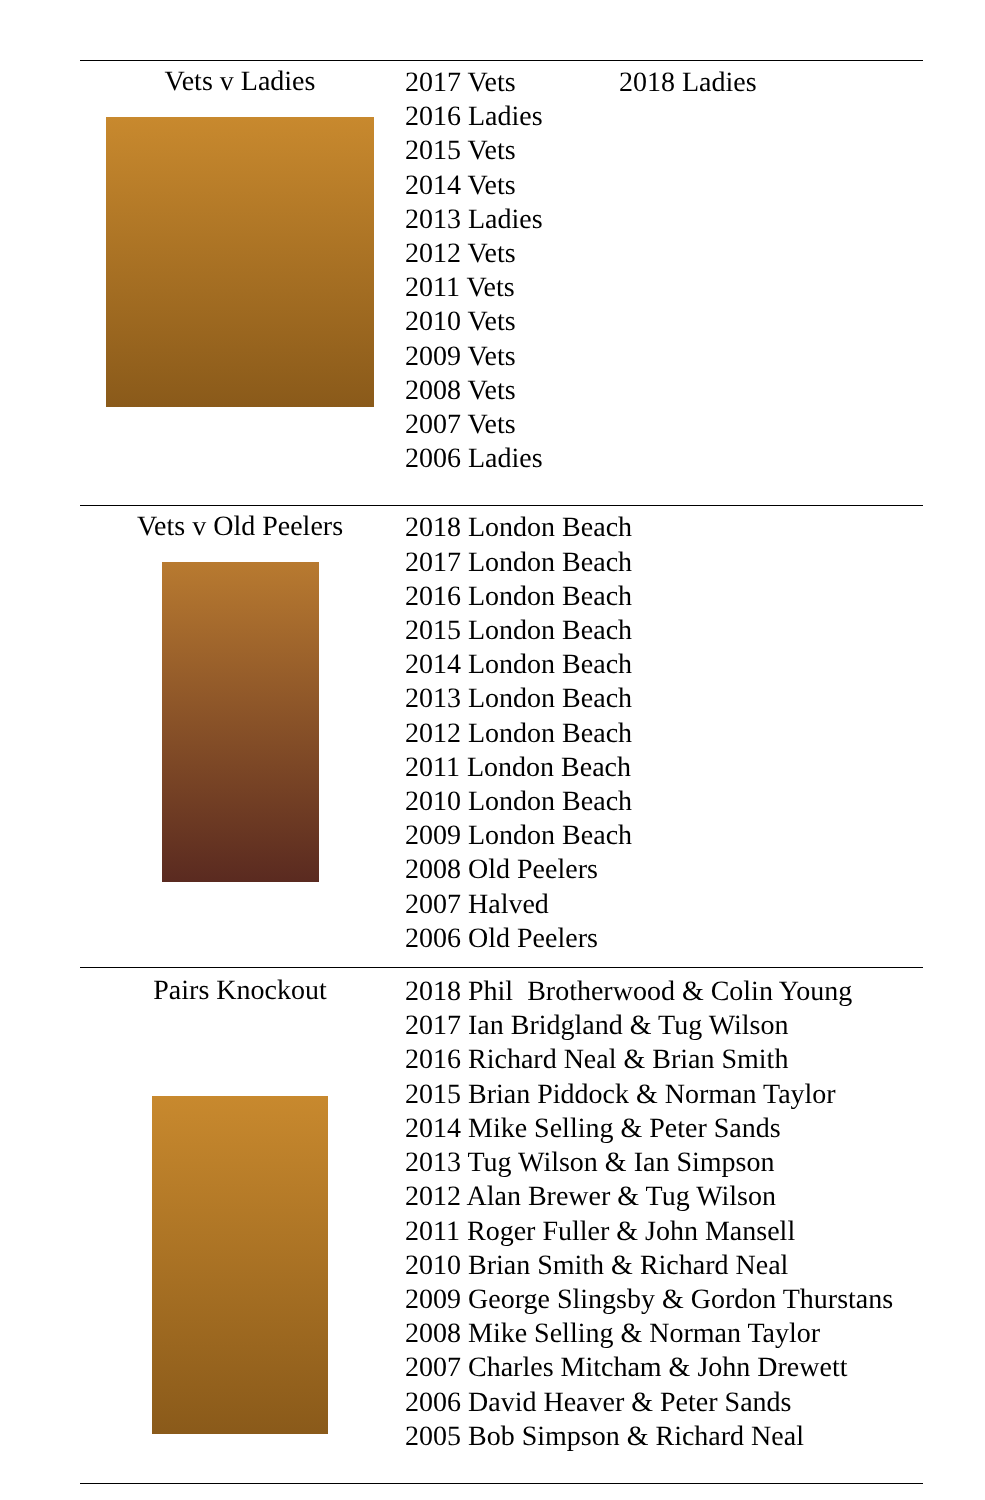| Vets v Ladies | 2017 Vets 2018 Ladies 2016 Ladies 2015 Vets 2014 Vets 2013 Ladies 2012 Vets 2011 Vets 2010 Vets 2009 Vets 2008 Vets 2007 Vets 2006 Ladies |
| Vets v Old Peelers | 2018 London Beach 2017 London Beach 2016 London Beach 2015 London Beach 2014 London Beach 2013 London Beach 2012 London Beach 2011 London Beach 2010 London Beach 2009 London Beach 2008 Old Peelers 2007 Halved 2006 Old Peelers |
| Pairs Knockout | 2018 Phil Brotherwood & Colin Young 2017 Ian Bridgland & Tug Wilson 2016 Richard Neal & Brian Smith 2015 Brian Piddock & Norman Taylor 2014 Mike Selling & Peter Sands 2013 Tug Wilson & Ian Simpson 2012 Alan Brewer & Tug Wilson 2011 Roger Fuller & John Mansell 2010 Brian Smith & Richard Neal 2009 George Slingsby & Gordon Thurstans 2008 Mike Selling & Norman Taylor 2007 Charles Mitcham & John Drewett 2006 David Heaver & Peter Sands 2005 Bob Simpson & Richard Neal |